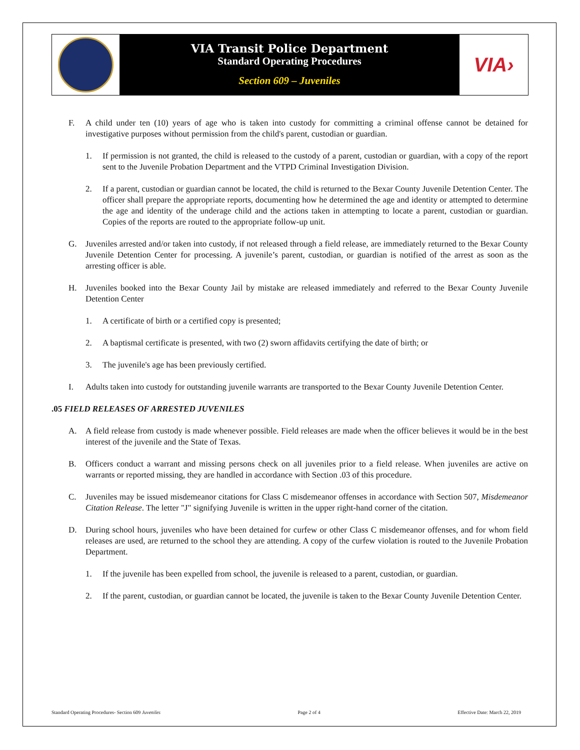VIA Transit Police Department
Standard Operating Procedures
Section 609 – Juveniles
VIA›
F. A child under ten (10) years of age who is taken into custody for committing a criminal offense cannot be detained for investigative purposes without permission from the child's parent, custodian or guardian.
1. If permission is not granted, the child is released to the custody of a parent, custodian or guardian, with a copy of the report sent to the Juvenile Probation Department and the VTPD Criminal Investigation Division.
2. If a parent, custodian or guardian cannot be located, the child is returned to the Bexar County Juvenile Detention Center. The officer shall prepare the appropriate reports, documenting how he determined the age and identity or attempted to determine the age and identity of the underage child and the actions taken in attempting to locate a parent, custodian or guardian. Copies of the reports are routed to the appropriate follow-up unit.
G. Juveniles arrested and/or taken into custody, if not released through a field release, are immediately returned to the Bexar County Juvenile Detention Center for processing. A juvenile’s parent, custodian, or guardian is notified of the arrest as soon as the arresting officer is able.
H. Juveniles booked into the Bexar County Jail by mistake are released immediately and referred to the Bexar County Juvenile Detention Center
1. A certificate of birth or a certified copy is presented;
2. A baptismal certificate is presented, with two (2) sworn affidavits certifying the date of birth; or
3. The juvenile's age has been previously certified.
I. Adults taken into custody for outstanding juvenile warrants are transported to the Bexar County Juvenile Detention Center.
.05 FIELD RELEASES OF ARRESTED JUVENILES
A. A field release from custody is made whenever possible. Field releases are made when the officer believes it would be in the best interest of the juvenile and the State of Texas.
B. Officers conduct a warrant and missing persons check on all juveniles prior to a field release. When juveniles are active on warrants or reported missing, they are handled in accordance with Section .03 of this procedure.
C. Juveniles may be issued misdemeanor citations for Class C misdemeanor offenses in accordance with Section 507, Misdemeanor Citation Release. The letter "J" signifying Juvenile is written in the upper right-hand corner of the citation.
D. During school hours, juveniles who have been detained for curfew or other Class C misdemeanor offenses, and for whom field releases are used, are returned to the school they are attending. A copy of the curfew violation is routed to the Juvenile Probation Department.
1. If the juvenile has been expelled from school, the juvenile is released to a parent, custodian, or guardian.
2. If the parent, custodian, or guardian cannot be located, the juvenile is taken to the Bexar County Juvenile Detention Center.
Standard Operating Procedures- Section 609 Juveniles Page 2 of 4 Effective Date: March 22, 2019